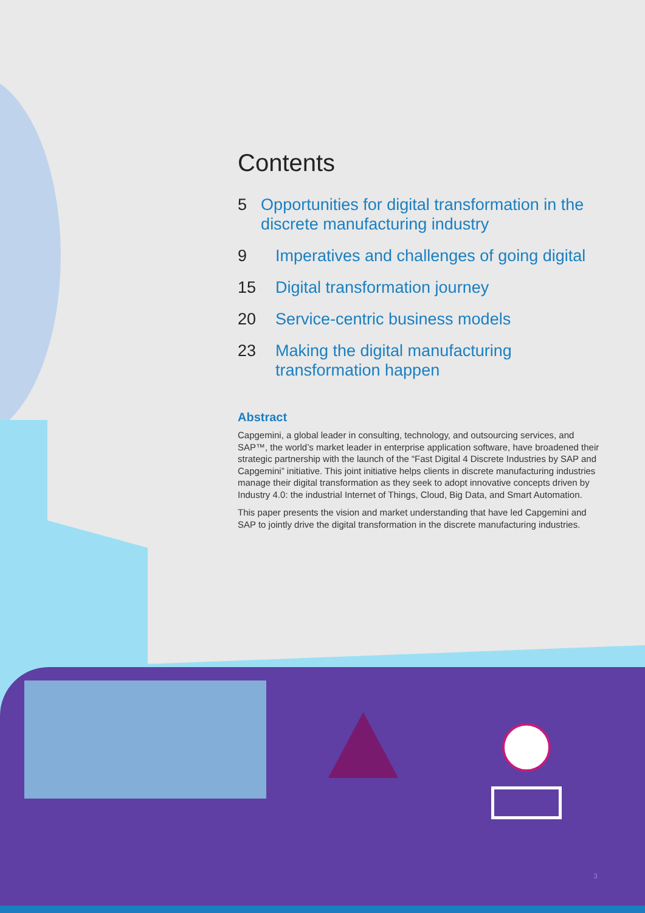Contents
5 Opportunities for digital transformation in the discrete manufacturing industry
9 Imperatives and challenges of going digital
15 Digital transformation journey
20 Service-centric business models
23 Making the digital manufacturing
transformation happen
Abstract
Capgemini, a global leader in consulting, technology, and outsourcing services, and SAP™, the world’s market leader in enterprise application software, have broadened their strategic partnership with the launch of the “Fast Digital 4 Discrete Industries by SAP and Capgemini” initiative. This joint initiative helps clients in discrete manufacturing industries manage their digital transformation as they seek to adopt innovative concepts driven by Industry 4.0: the industrial Internet of Things, Cloud, Big Data, and Smart Automation.
This paper presents the vision and market understanding that have led Capgemini and SAP to jointly drive the digital transformation in the discrete manufacturing industries.
3